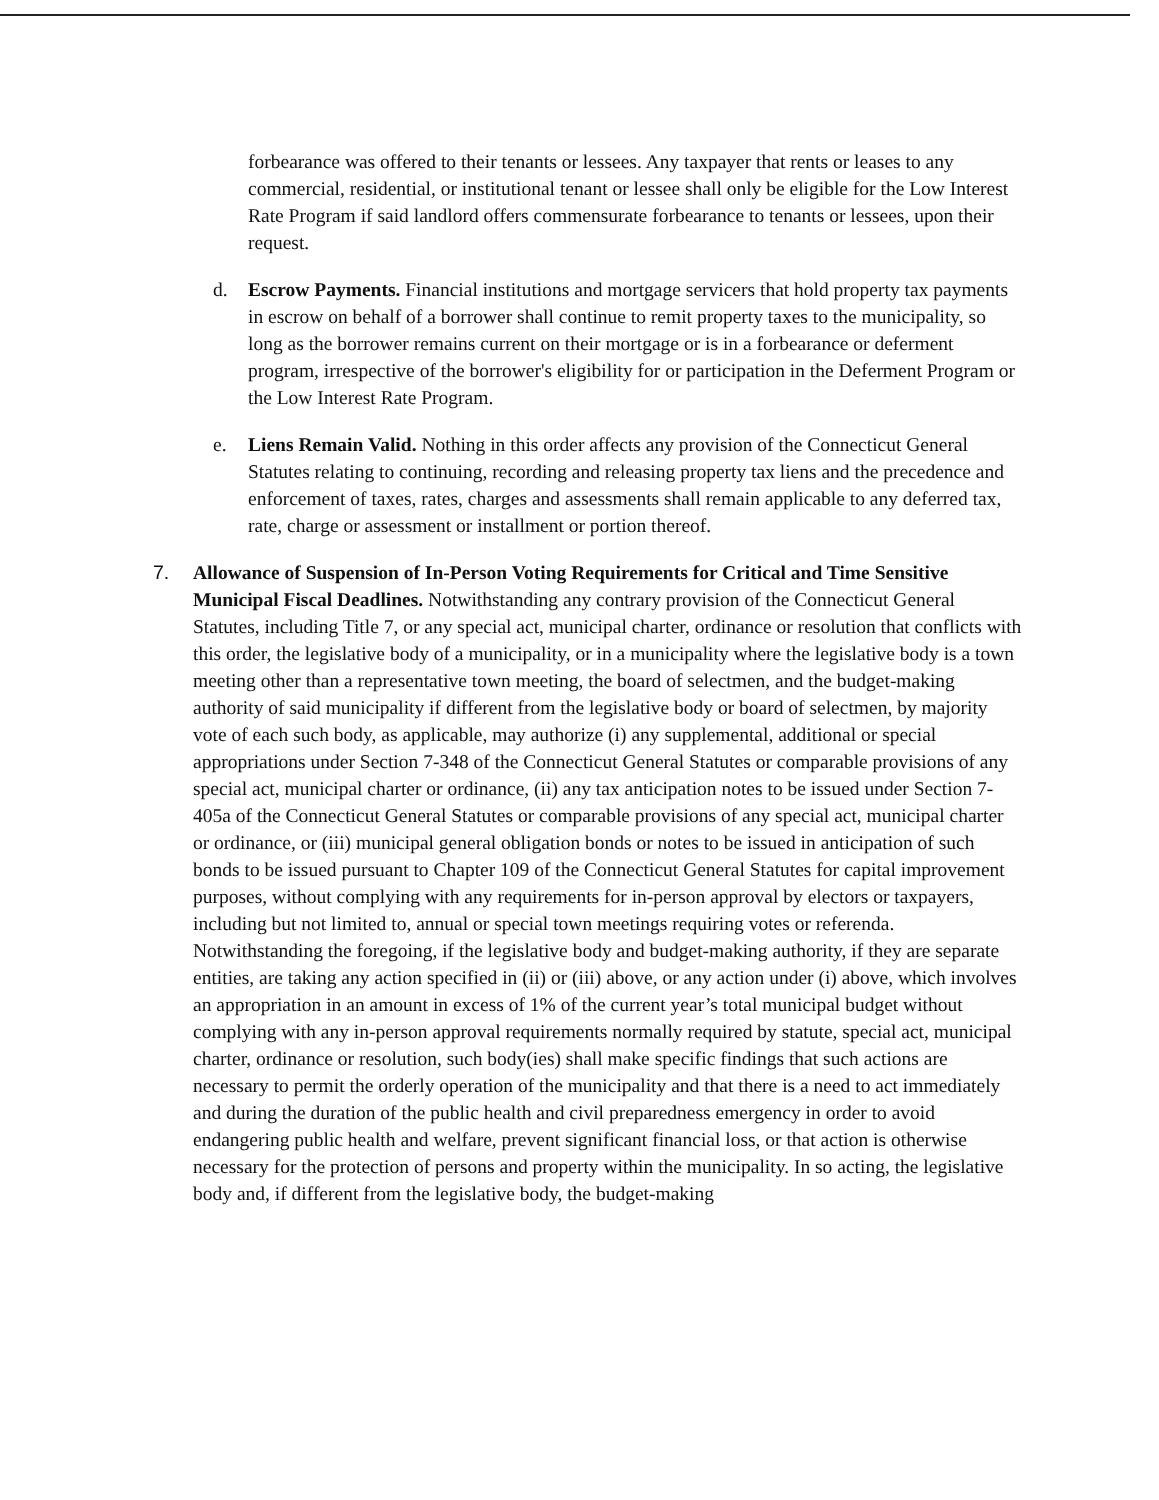forbearance was offered to their tenants or lessees. Any taxpayer that rents or leases to any commercial, residential, or institutional tenant or lessee shall only be eligible for the Low Interest Rate Program if said landlord offers commensurate forbearance to tenants or lessees, upon their request.
d. Escrow Payments. Financial institutions and mortgage servicers that hold property tax payments in escrow on behalf of a borrower shall continue to remit property taxes to the municipality, so long as the borrower remains current on their mortgage or is in a forbearance or deferment program, irrespective of the borrower's eligibility for or participation in the Deferment Program or the Low Interest Rate Program.
e. Liens Remain Valid. Nothing in this order affects any provision of the Connecticut General Statutes relating to continuing, recording and releasing property tax liens and the precedence and enforcement of taxes, rates, charges and assessments shall remain applicable to any deferred tax, rate, charge or assessment or installment or portion thereof.
7. Allowance of Suspension of In-Person Voting Requirements for Critical and Time Sensitive Municipal Fiscal Deadlines. Notwithstanding any contrary provision of the Connecticut General Statutes, including Title 7, or any special act, municipal charter, ordinance or resolution that conflicts with this order, the legislative body of a municipality, or in a municipality where the legislative body is a town meeting other than a representative town meeting, the board of selectmen, and the budget-making authority of said municipality if different from the legislative body or board of selectmen, by majority vote of each such body, as applicable, may authorize (i) any supplemental, additional or special appropriations under Section 7-348 of the Connecticut General Statutes or comparable provisions of any special act, municipal charter or ordinance, (ii) any tax anticipation notes to be issued under Section 7-405a of the Connecticut General Statutes or comparable provisions of any special act, municipal charter or ordinance, or (iii) municipal general obligation bonds or notes to be issued in anticipation of such bonds to be issued pursuant to Chapter 109 of the Connecticut General Statutes for capital improvement purposes, without complying with any requirements for in-person approval by electors or taxpayers, including but not limited to, annual or special town meetings requiring votes or referenda. Notwithstanding the foregoing, if the legislative body and budget-making authority, if they are separate entities, are taking any action specified in (ii) or (iii) above, or any action under (i) above, which involves an appropriation in an amount in excess of 1% of the current year’s total municipal budget without complying with any in-person approval requirements normally required by statute, special act, municipal charter, ordinance or resolution, such body(ies) shall make specific findings that such actions are necessary to permit the orderly operation of the municipality and that there is a need to act immediately and during the duration of the public health and civil preparedness emergency in order to avoid endangering public health and welfare, prevent significant financial loss, or that action is otherwise necessary for the protection of persons and property within the municipality. In so acting, the legislative body and, if different from the legislative body, the budget-making